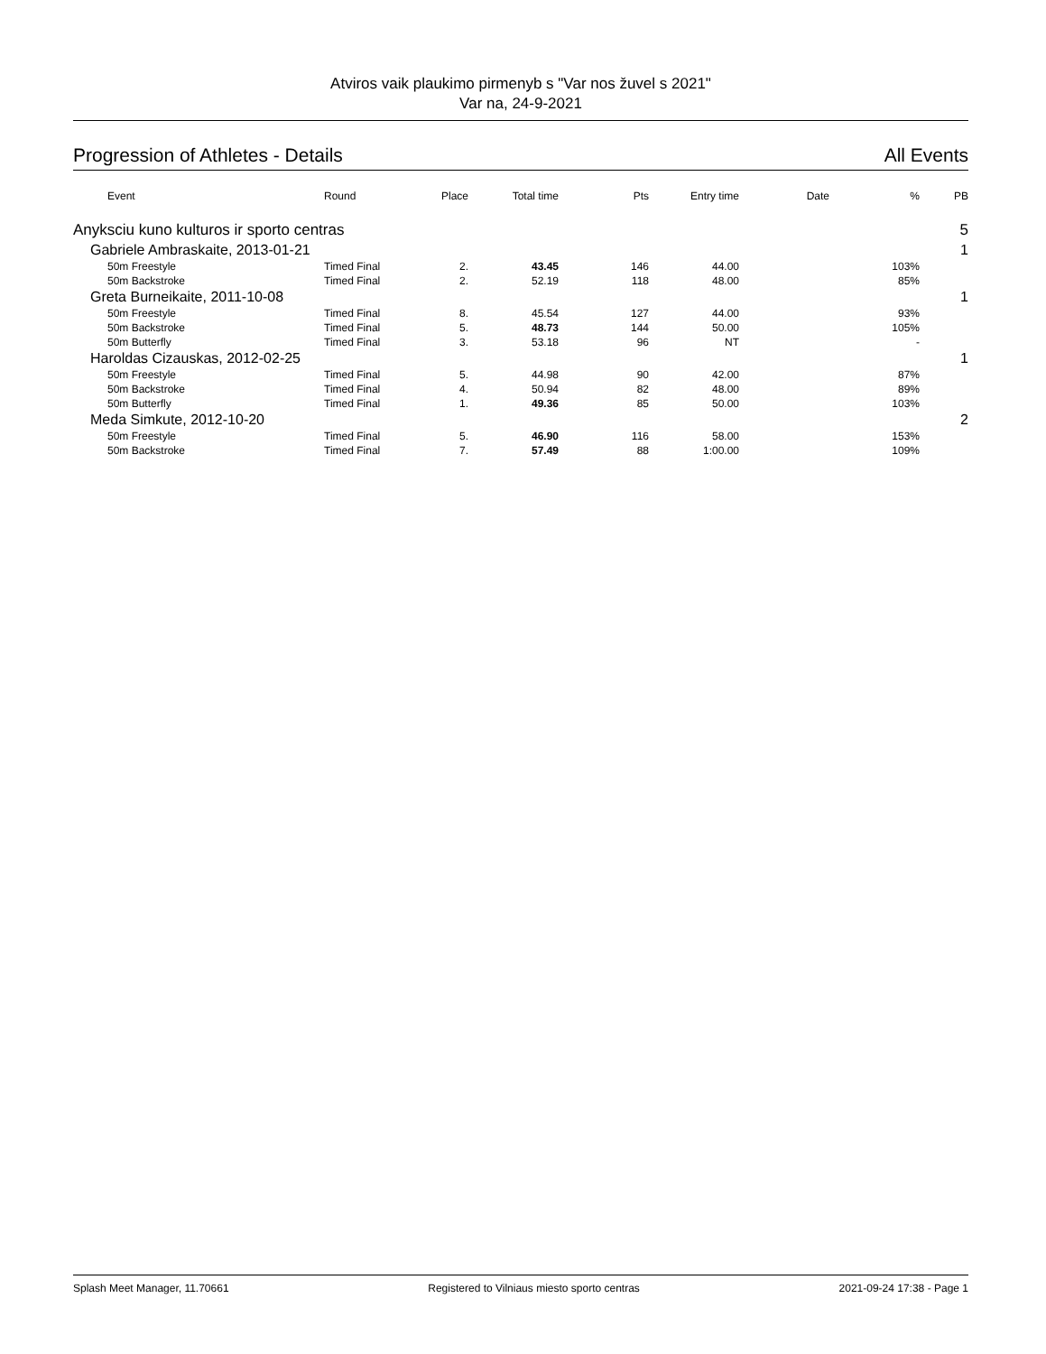Atviros vaik plaukimo pirmenyb s "Var nos žuvel s 2021"
Var na, 24-9-2021
Progression of Athletes - Details All Events
| Event | Round | Place | Total time | Pts | Entry time | Date | % | PB |
| --- | --- | --- | --- | --- | --- | --- | --- | --- |
| Anyksciu kuno kulturos ir sporto centras | | | | | | | | 5 |
| Gabriele Ambraskaite, 2013-01-21 | | | | | | | | 1 |
| 50m Freestyle | Timed Final | 2. | 43.45 | 146 | 44.00 | | 103% | |
| 50m Backstroke | Timed Final | 2. | 52.19 | 118 | 48.00 | | 85% | |
| Greta Burneikaite, 2011-10-08 | | | | | | | | 1 |
| 50m Freestyle | Timed Final | 8. | 45.54 | 127 | 44.00 | | 93% | |
| 50m Backstroke | Timed Final | 5. | 48.73 | 144 | 50.00 | | 105% | |
| 50m Butterfly | Timed Final | 3. | 53.18 | 96 | NT | | - | |
| Haroldas Cizauskas, 2012-02-25 | | | | | | | | 1 |
| 50m Freestyle | Timed Final | 5. | 44.98 | 90 | 42.00 | | 87% | |
| 50m Backstroke | Timed Final | 4. | 50.94 | 82 | 48.00 | | 89% | |
| 50m Butterfly | Timed Final | 1. | 49.36 | 85 | 50.00 | | 103% | |
| Meda Simkute, 2012-10-20 | | | | | | | | 2 |
| 50m Freestyle | Timed Final | 5. | 46.90 | 116 | 58.00 | | 153% | |
| 50m Backstroke | Timed Final | 7. | 57.49 | 88 | 1:00.00 | | 109% | |
Splash Meet Manager, 11.70661 Registered to Vilniaus miesto sporto centras 2021-09-24 17:38 - Page 1